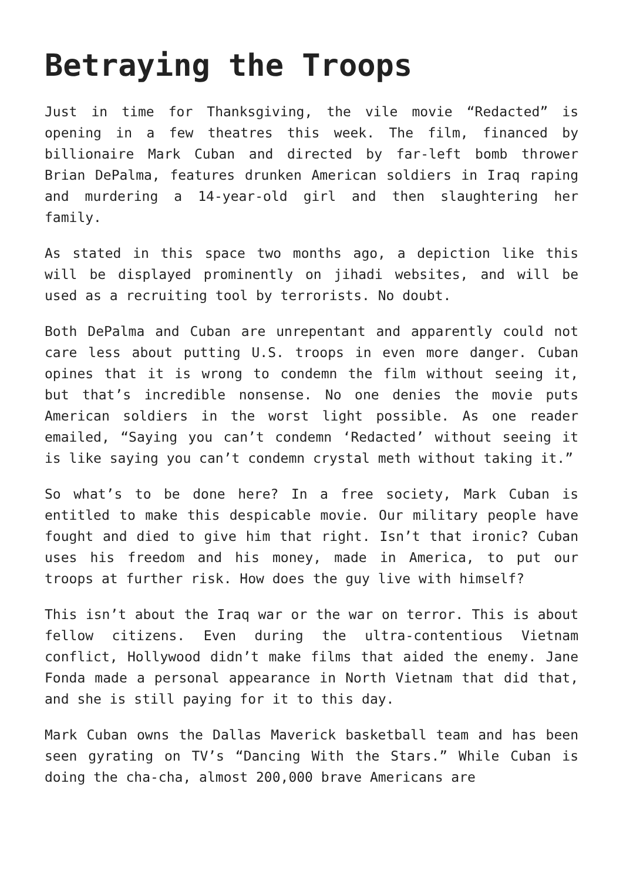Betraying the Troops
Just in time for Thanksgiving, the vile movie “Redacted” is opening in a few theatres this week. The film, financed by billionaire Mark Cuban and directed by far-left bomb thrower Brian DePalma, features drunken American soldiers in Iraq raping and murdering a 14-year-old girl and then slaughtering her family.
As stated in this space two months ago, a depiction like this will be displayed prominently on jihadi websites, and will be used as a recruiting tool by terrorists. No doubt.
Both DePalma and Cuban are unrepentant and apparently could not care less about putting U.S. troops in even more danger. Cuban opines that it is wrong to condemn the film without seeing it, but that’s incredible nonsense. No one denies the movie puts American soldiers in the worst light possible. As one reader emailed, “Saying you can’t condemn ‘Redacted’ without seeing it is like saying you can’t condemn crystal meth without taking it.”
So what’s to be done here? In a free society, Mark Cuban is entitled to make this despicable movie. Our military people have fought and died to give him that right. Isn’t that ironic? Cuban uses his freedom and his money, made in America, to put our troops at further risk. How does the guy live with himself?
This isn’t about the Iraq war or the war on terror. This is about fellow citizens. Even during the ultra-contentious Vietnam conflict, Hollywood didn’t make films that aided the enemy. Jane Fonda made a personal appearance in North Vietnam that did that, and she is still paying for it to this day.
Mark Cuban owns the Dallas Maverick basketball team and has been seen gyrating on TV’s “Dancing With the Stars.” While Cuban is doing the cha-cha, almost 200,000 brave Americans are